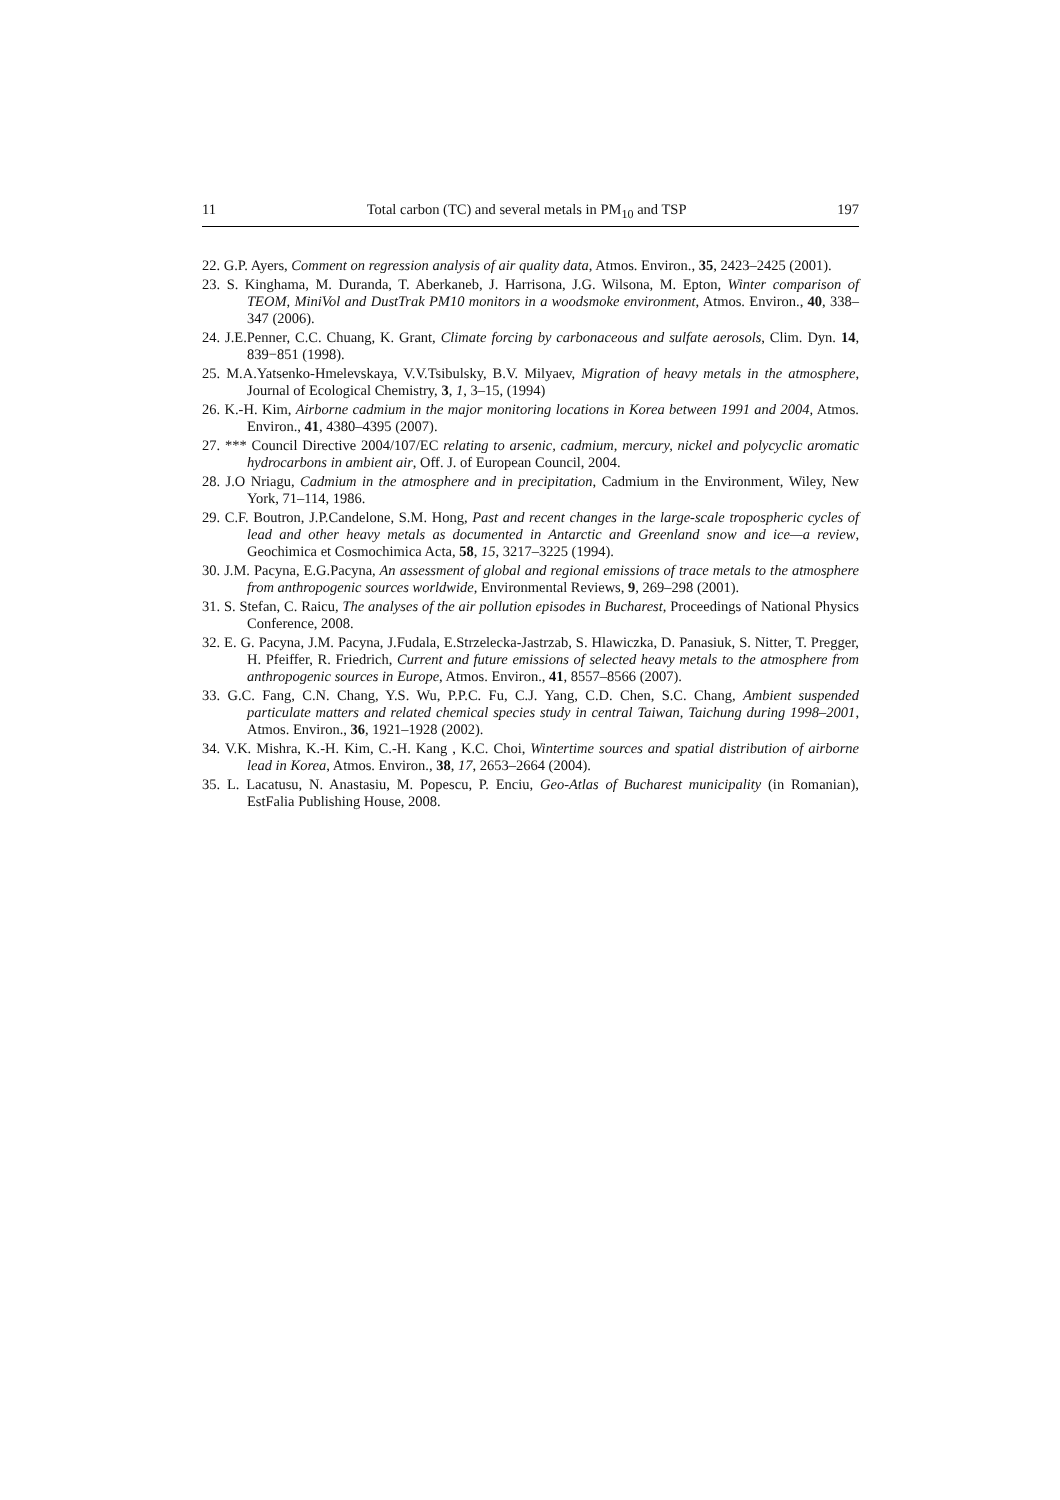11 Total carbon (TC) and several metals in PM<sub>10</sub> and TSP 197
22. G.P. Ayers, Comment on regression analysis of air quality data, Atmos. Environ., 35, 2423–2425 (2001).
23. S. Kinghama, M. Duranda, T. Aberkaneb, J. Harrisona, J.G. Wilsona, M. Epton, Winter comparison of TEOM, MiniVol and DustTrak PM10 monitors in a woodsmoke environment, Atmos. Environ., 40, 338–347 (2006).
24. J.E.Penner, C.C. Chuang, K. Grant, Climate forcing by carbonaceous and sulfate aerosols, Clim. Dyn. 14, 839−851 (1998).
25. M.A.Yatsenko-Hmelevskaya, V.V.Tsibulsky, B.V. Milyaev, Migration of heavy metals in the atmosphere, Journal of Ecological Chemistry, 3, 1, 3–15, (1994)
26. K.-H. Kim, Airborne cadmium in the major monitoring locations in Korea between 1991 and 2004, Atmos. Environ., 41, 4380–4395 (2007).
27. *** Council Directive 2004/107/EC relating to arsenic, cadmium, mercury, nickel and polycyclic aromatic hydrocarbons in ambient air, Off. J. of European Council, 2004.
28. J.O Nriagu, Cadmium in the atmosphere and in precipitation, Cadmium in the Environment, Wiley, New York, 71–114, 1986.
29. C.F. Boutron, J.P.Candelone, S.M. Hong, Past and recent changes in the large-scale tropospheric cycles of lead and other heavy metals as documented in Antarctic and Greenland snow and ice—a review, Geochimica et Cosmochimica Acta, 58, 15, 3217–3225 (1994).
30. J.M. Pacyna, E.G.Pacyna, An assessment of global and regional emissions of trace metals to the atmosphere from anthropogenic sources worldwide, Environmental Reviews, 9, 269–298 (2001).
31. S. Stefan, C. Raicu, The analyses of the air pollution episodes in Bucharest, Proceedings of National Physics Conference, 2008.
32. E. G. Pacyna, J.M. Pacyna, J.Fudala, E.Strzelecka-Jastrzab, S. Hlawiczka, D. Panasiuk, S. Nitter, T. Pregger, H. Pfeiffer, R. Friedrich, Current and future emissions of selected heavy metals to the atmosphere from anthropogenic sources in Europe, Atmos. Environ., 41, 8557–8566 (2007).
33. G.C. Fang, C.N. Chang, Y.S. Wu, P.P.C. Fu, C.J. Yang, C.D. Chen, S.C. Chang, Ambient suspended particulate matters and related chemical species study in central Taiwan, Taichung during 1998–2001, Atmos. Environ., 36, 1921–1928 (2002).
34. V.K. Mishra, K.-H. Kim, C.-H. Kang , K.C. Choi, Wintertime sources and spatial distribution of airborne lead in Korea, Atmos. Environ., 38, 17, 2653–2664 (2004).
35. L. Lacatusu, N. Anastasiu, M. Popescu, P. Enciu, Geo-Atlas of Bucharest municipality (in Romanian), EstFalia Publishing House, 2008.